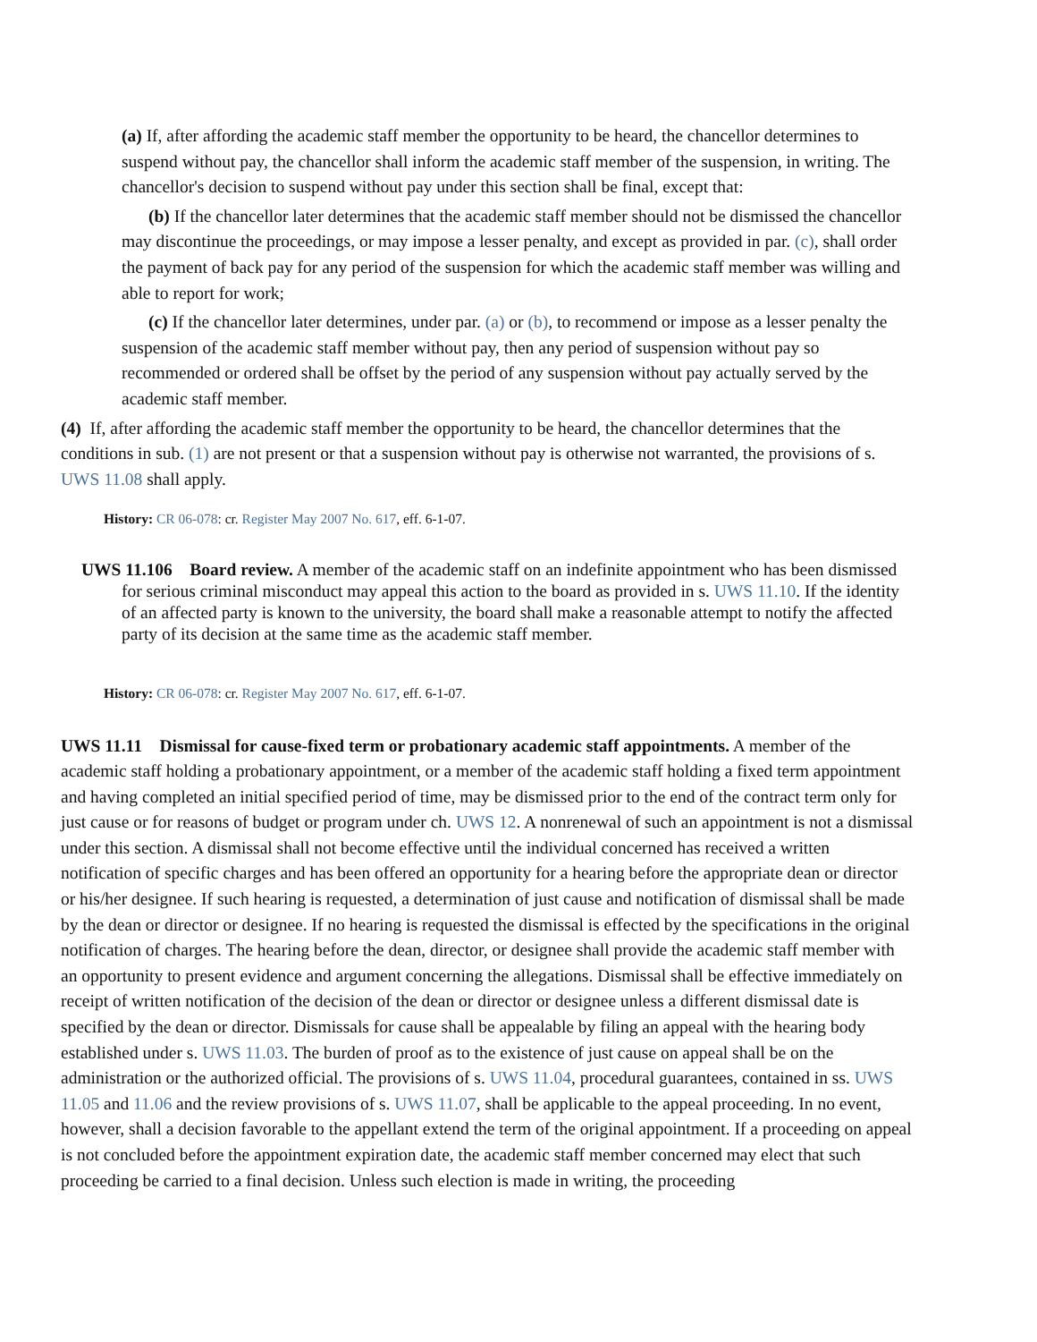(a) If, after affording the academic staff member the opportunity to be heard, the chancellor determines to suspend without pay, the chancellor shall inform the academic staff member of the suspension, in writing. The chancellor's decision to suspend without pay under this section shall be final, except that:
(b) If the chancellor later determines that the academic staff member should not be dismissed the chancellor may discontinue the proceedings, or may impose a lesser penalty, and except as provided in par. (c), shall order the payment of back pay for any period of the suspension for which the academic staff member was willing and able to report for work;
(c) If the chancellor later determines, under par. (a) or (b), to recommend or impose as a lesser penalty the suspension of the academic staff member without pay, then any period of suspension without pay so recommended or ordered shall be offset by the period of any suspension without pay actually served by the academic staff member.
(4) If, after affording the academic staff member the opportunity to be heard, the chancellor determines that the conditions in sub. (1) are not present or that a suspension without pay is otherwise not warranted, the provisions of s. UWS 11.08 shall apply.
History: CR 06-078: cr. Register May 2007 No. 617, eff. 6-1-07.
UWS 11.106 Board review. A member of the academic staff on an indefinite appointment who has been dismissed for serious criminal misconduct may appeal this action to the board as provided in s. UWS 11.10. If the identity of an affected party is known to the university, the board shall make a reasonable attempt to notify the affected party of its decision at the same time as the academic staff member.
History: CR 06-078: cr. Register May 2007 No. 617, eff. 6-1-07.
UWS 11.11 Dismissal for cause-fixed term or probationary academic staff appointments. A member of the academic staff holding a probationary appointment, or a member of the academic staff holding a fixed term appointment and having completed an initial specified period of time, may be dismissed prior to the end of the contract term only for just cause or for reasons of budget or program under ch. UWS 12. A nonrenewal of such an appointment is not a dismissal under this section. A dismissal shall not become effective until the individual concerned has received a written notification of specific charges and has been offered an opportunity for a hearing before the appropriate dean or director or his/her designee. If such hearing is requested, a determination of just cause and notification of dismissal shall be made by the dean or director or designee. If no hearing is requested the dismissal is effected by the specifications in the original notification of charges. The hearing before the dean, director, or designee shall provide the academic staff member with an opportunity to present evidence and argument concerning the allegations. Dismissal shall be effective immediately on receipt of written notification of the decision of the dean or director or designee unless a different dismissal date is specified by the dean or director. Dismissals for cause shall be appealable by filing an appeal with the hearing body established under s. UWS 11.03. The burden of proof as to the existence of just cause on appeal shall be on the administration or the authorized official. The provisions of s. UWS 11.04, procedural guarantees, contained in ss. UWS 11.05 and 11.06 and the review provisions of s. UWS 11.07, shall be applicable to the appeal proceeding. In no event, however, shall a decision favorable to the appellant extend the term of the original appointment. If a proceeding on appeal is not concluded before the appointment expiration date, the academic staff member concerned may elect that such proceeding be carried to a final decision. Unless such election is made in writing, the proceeding